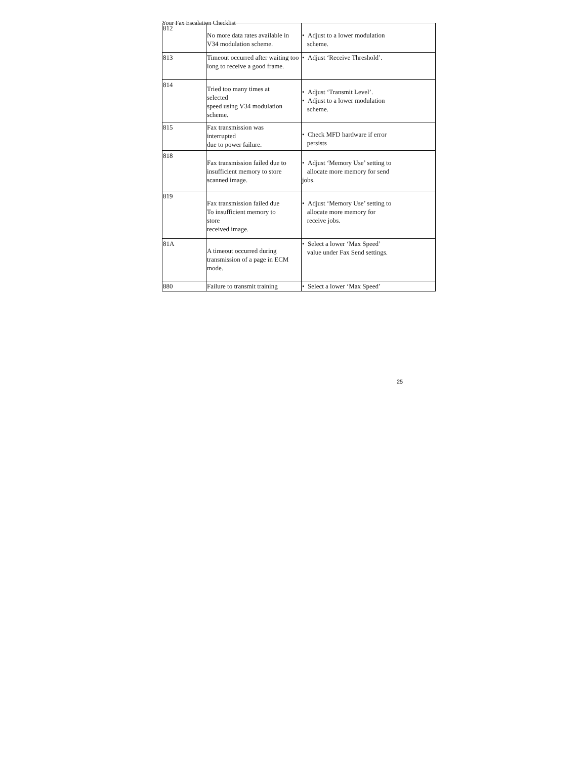Your Fax Escalation Checklist
| 812 | No more data rates available in V34 modulation scheme. | • Adjust to a lower modulation scheme. |
| 813 | Timeout occurred after waiting too long to receive a good frame. | • Adjust ‘Receive Threshold’. |
| 814 | Tried too many times at selected speed using V34 modulation scheme. | • Adjust ‘Transmit Level’. • Adjust to a lower modulation scheme. |
| 815 | Fax transmission was interrupted due to power failure. | • Check MFD hardware if error persists |
| 818 | Fax transmission failed due to insufficient memory to store scanned image. | • Adjust ‘Memory Use’ setting to allocate more memory for send jobs. |
| 819 | Fax transmission failed due To insufficient memory to store received image. | • Adjust ‘Memory Use’ setting to allocate more memory for receive jobs. |
| 81A | A timeout occurred during transmission of a page in ECM mode. | • Select a lower ‘Max Speed’ value under Fax Send settings. |
| 880 | Failure to transmit training | • Select a lower ‘Max Speed’ |
25